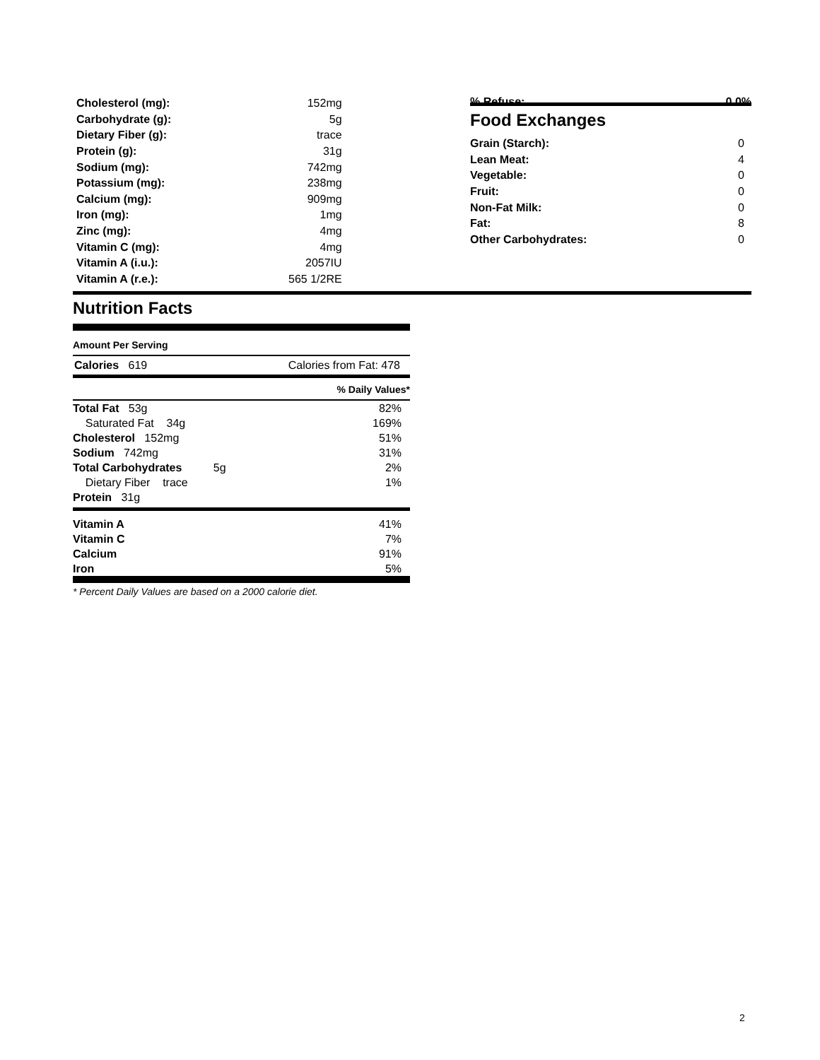| Cholesterol (mg): | 152mg |
| Carbohydrate (g): | 5g |
| Dietary Fiber (g): | trace |
| Protein (g): | 31g |
| Sodium (mg): | 742mg |
| Potassium (mg): | 238mg |
| Calcium (mg): | 909mg |
| Iron (mg): | 1mg |
| Zinc (mg): | 4mg |
| Vitamin C (mg): | 4mg |
| Vitamin A (i.u.): | 2057IU |
| Vitamin A (r.e.): | 565 1/2RE |
% Refuse: 0.0%
Food Exchanges
| Grain (Starch): | 0 |
| Lean Meat: | 4 |
| Vegetable: | 0 |
| Fruit: | 0 |
| Non-Fat Milk: | 0 |
| Fat: | 8 |
| Other Carbohydrates: | 0 |
Nutrition Facts
Amount Per Serving
Calories 619 Calories from Fat: 478
% Daily Values*
| Total Fat 53g | 82% |
| Saturated Fat 34g | 169% |
| Cholesterol 152mg | 51% |
| Sodium 742mg | 31% |
| Total Carbohydrates 5g | 2% |
| Dietary Fiber trace | 1% |
| Protein 31g | |
| Vitamin A | 41% |
| Vitamin C | 7% |
| Calcium | 91% |
| Iron | 5% |
* Percent Daily Values are based on a 2000 calorie diet.
2